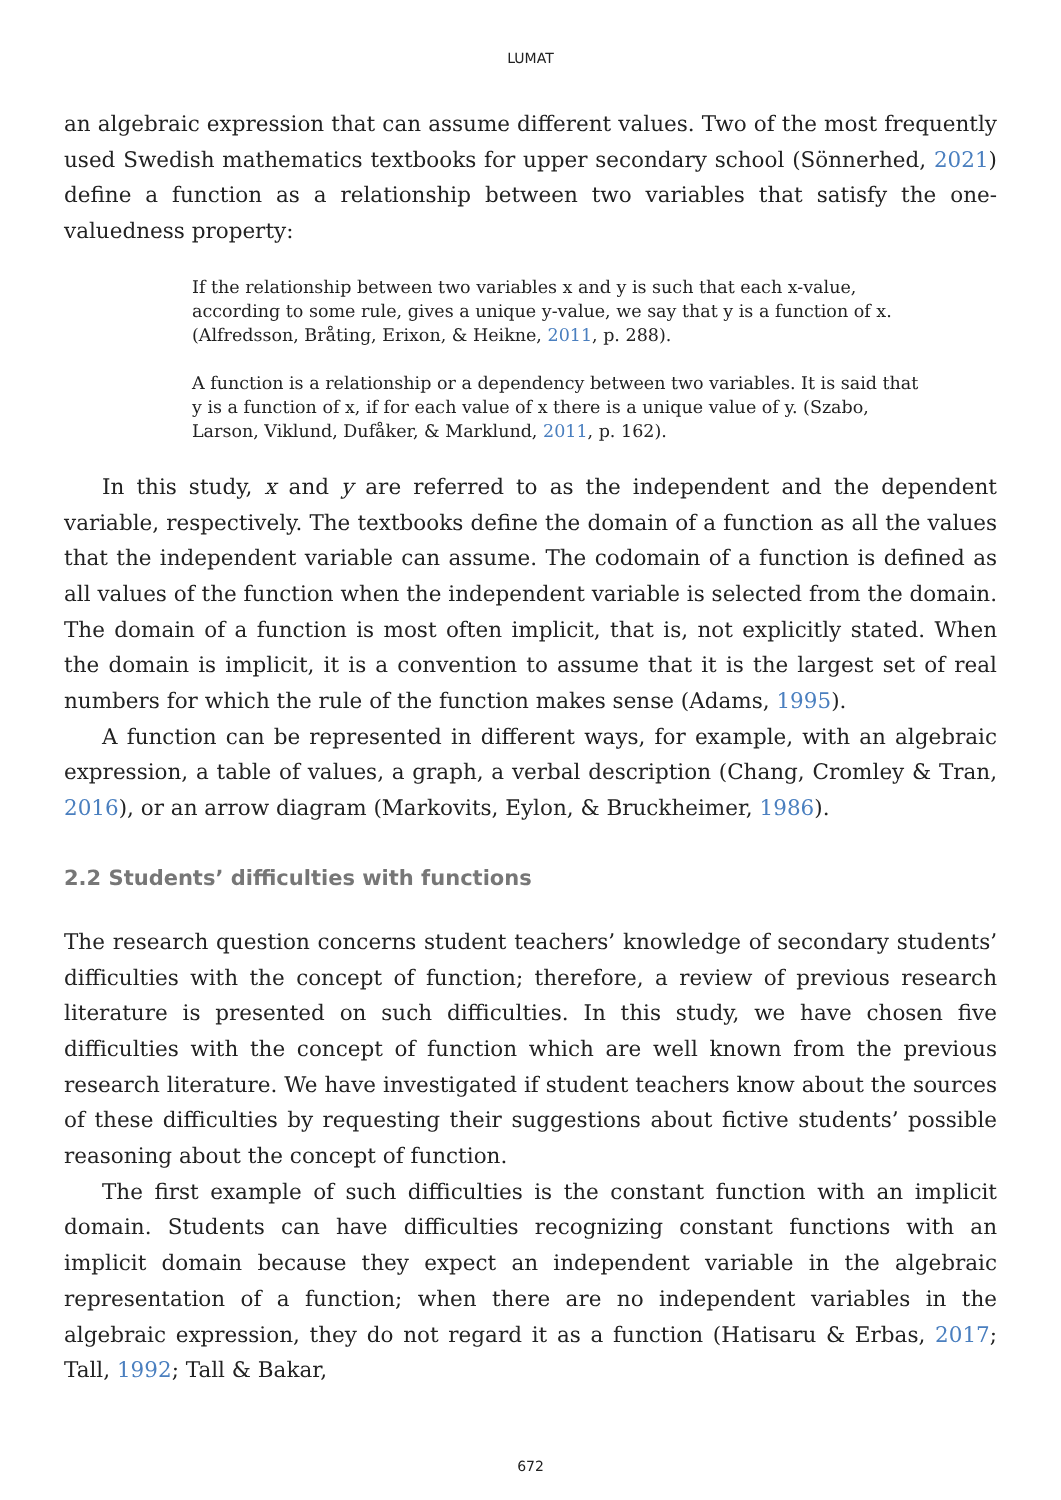LUMAT
an algebraic expression that can assume different values. Two of the most frequently used Swedish mathematics textbooks for upper secondary school (Sönnerhed, 2021) define a function as a relationship between two variables that satisfy the one-valuedness property:
If the relationship between two variables x and y is such that each x-value, according to some rule, gives a unique y-value, we say that y is a function of x. (Alfredsson, Bråting, Erixon, & Heikne, 2011, p. 288).
A function is a relationship or a dependency between two variables. It is said that y is a function of x, if for each value of x there is a unique value of y. (Szabo, Larson, Viklund, Dufåker, & Marklund, 2011, p. 162).
In this study, x and y are referred to as the independent and the dependent variable, respectively. The textbooks define the domain of a function as all the values that the independent variable can assume. The codomain of a function is defined as all values of the function when the independent variable is selected from the domain. The domain of a function is most often implicit, that is, not explicitly stated. When the domain is implicit, it is a convention to assume that it is the largest set of real numbers for which the rule of the function makes sense (Adams, 1995).
A function can be represented in different ways, for example, with an algebraic expression, a table of values, a graph, a verbal description (Chang, Cromley & Tran, 2016), or an arrow diagram (Markovits, Eylon, & Bruckheimer, 1986).
2.2 Students’ difficulties with functions
The research question concerns student teachers’ knowledge of secondary students’ difficulties with the concept of function; therefore, a review of previous research literature is presented on such difficulties. In this study, we have chosen five difficulties with the concept of function which are well known from the previous research literature. We have investigated if student teachers know about the sources of these difficulties by requesting their suggestions about fictive students’ possible reasoning about the concept of function.
The first example of such difficulties is the constant function with an implicit domain. Students can have difficulties recognizing constant functions with an implicit domain because they expect an independent variable in the algebraic representation of a function; when there are no independent variables in the algebraic expression, they do not regard it as a function (Hatisaru & Erbas, 2017; Tall, 1992; Tall & Bakar,
672